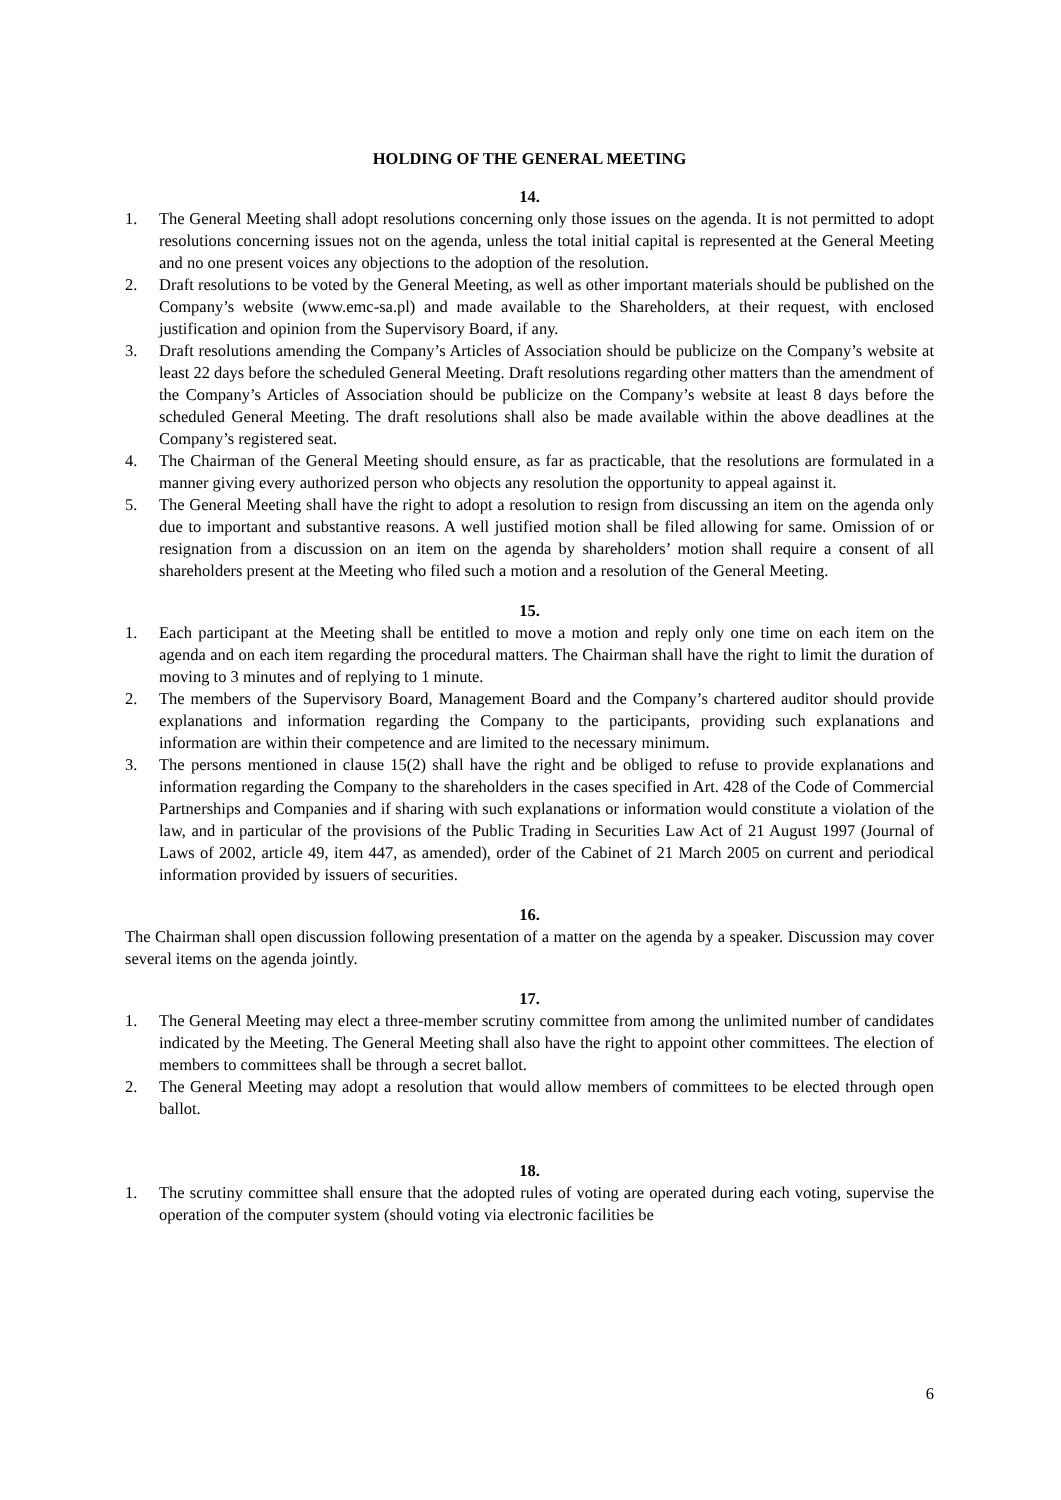HOLDING OF THE GENERAL MEETING
14.
1. The General Meeting shall adopt resolutions concerning only those issues on the agenda. It is not permitted to adopt resolutions concerning issues not on the agenda, unless the total initial capital is represented at the General Meeting and no one present voices any objections to the adoption of the resolution.
2. Draft resolutions to be voted by the General Meeting, as well as other important materials should be published on the Company’s website (www.emc-sa.pl) and made available to the Shareholders, at their request, with enclosed justification and opinion from the Supervisory Board, if any.
3. Draft resolutions amending the Company’s Articles of Association should be publicize on the Company’s website at least 22 days before the scheduled General Meeting. Draft resolutions regarding other matters than the amendment of the Company’s Articles of Association should be publicize on the Company’s website at least 8 days before the scheduled General Meeting. The draft resolutions shall also be made available within the above deadlines at the Company’s registered seat.
4. The Chairman of the General Meeting should ensure, as far as practicable, that the resolutions are formulated in a manner giving every authorized person who objects any resolution the opportunity to appeal against it.
5. The General Meeting shall have the right to adopt a resolution to resign from discussing an item on the agenda only due to important and substantive reasons. A well justified motion shall be filed allowing for same. Omission of or resignation from a discussion on an item on the agenda by shareholders’ motion shall require a consent of all shareholders present at the Meeting who filed such a motion and a resolution of the General Meeting.
15.
1. Each participant at the Meeting shall be entitled to move a motion and reply only one time on each item on the agenda and on each item regarding the procedural matters. The Chairman shall have the right to limit the duration of moving to 3 minutes and of replying to 1 minute.
2. The members of the Supervisory Board, Management Board and the Company’s chartered auditor should provide explanations and information regarding the Company to the participants, providing such explanations and information are within their competence and are limited to the necessary minimum.
3. The persons mentioned in clause 15(2) shall have the right and be obliged to refuse to provide explanations and information regarding the Company to the shareholders in the cases specified in Art. 428 of the Code of Commercial Partnerships and Companies and if sharing with such explanations or information would constitute a violation of the law, and in particular of the provisions of the Public Trading in Securities Law Act of 21 August 1997 (Journal of Laws of 2002, article 49, item 447, as amended), order of the Cabinet of 21 March 2005 on current and periodical information provided by issuers of securities.
16.
The Chairman shall open discussion following presentation of a matter on the agenda by a speaker. Discussion may cover several items on the agenda jointly.
17.
1. The General Meeting may elect a three-member scrutiny committee from among the unlimited number of candidates indicated by the Meeting. The General Meeting shall also have the right to appoint other committees. The election of members to committees shall be through a secret ballot.
2. The General Meeting may adopt a resolution that would allow members of committees to be elected through open ballot.
18.
1. The scrutiny committee shall ensure that the adopted rules of voting are operated during each voting, supervise the operation of the computer system (should voting via electronic facilities be
6